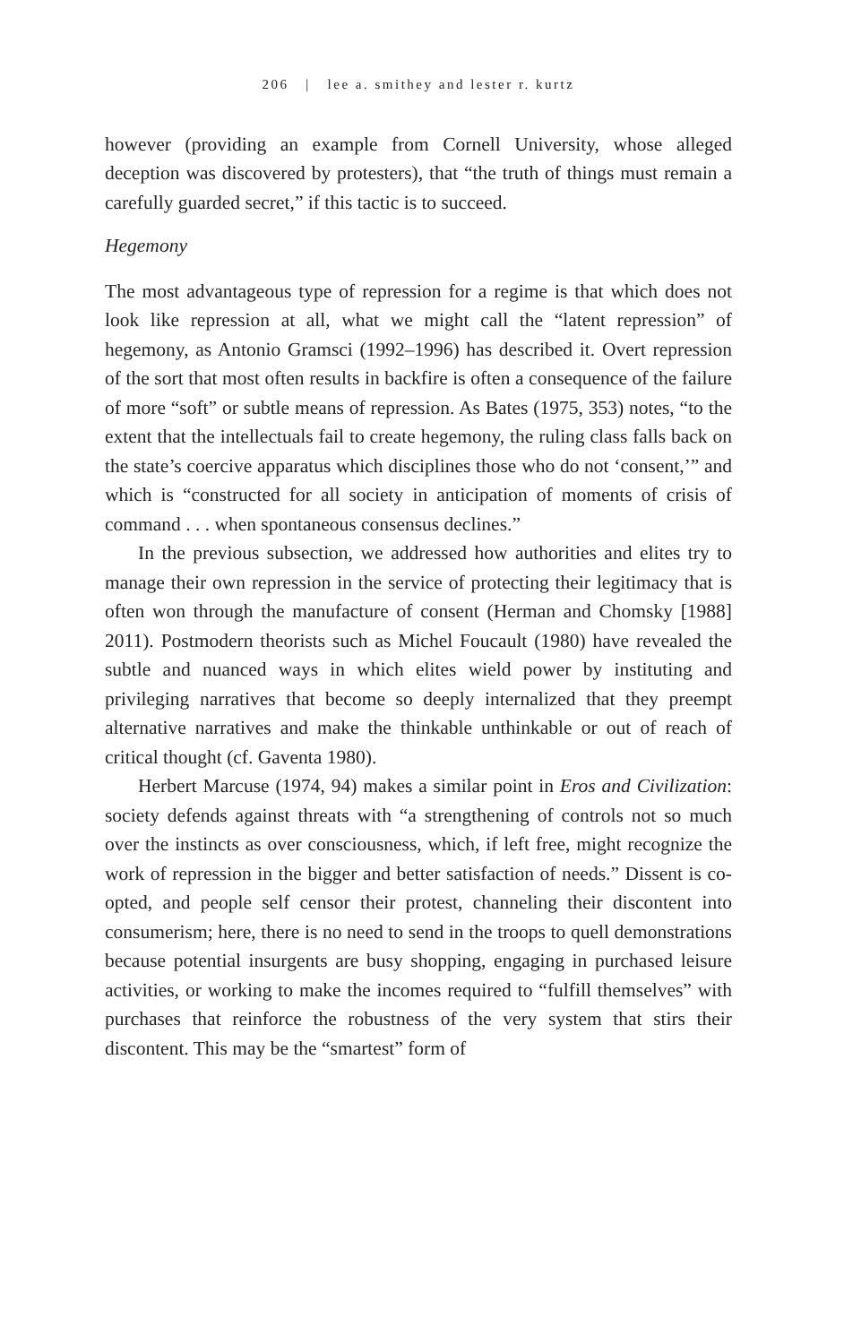206 | lee a. smithey and lester r. kurtz
however (providing an example from Cornell University, whose alleged deception was discovered by protesters), that “the truth of things must remain a carefully guarded secret,” if this tactic is to succeed.
Hegemony
The most advantageous type of repression for a regime is that which does not look like repression at all, what we might call the “latent repression” of hegemony, as Antonio Gramsci (1992–1996) has described it. Overt repression of the sort that most often results in backfire is often a consequence of the failure of more “soft” or subtle means of repression. As Bates (1975, 353) notes, “to the extent that the intellectuals fail to create hegemony, the ruling class falls back on the state’s coercive apparatus which disciplines those who do not ‘consent,’” and which is “constructed for all society in anticipation of moments of crisis of command . . . when spontaneous consensus declines.”
In the previous subsection, we addressed how authorities and elites try to manage their own repression in the service of protecting their legitimacy that is often won through the manufacture of consent (Herman and Chomsky [1988] 2011). Postmodern theorists such as Michel Foucault (1980) have revealed the subtle and nuanced ways in which elites wield power by instituting and privileging narratives that become so deeply internalized that they preempt alternative narratives and make the thinkable unthinkable or out of reach of critical thought (cf. Gaventa 1980).
Herbert Marcuse (1974, 94) makes a similar point in Eros and Civilization: society defends against threats with “a strengthening of controls not so much over the instincts as over consciousness, which, if left free, might recognize the work of repression in the bigger and better satisfaction of needs.” Dissent is co-opted, and people self censor their protest, channeling their discontent into consumerism; here, there is no need to send in the troops to quell demonstrations because potential insurgents are busy shopping, engaging in purchased leisure activities, or working to make the incomes required to “fulfill themselves” with purchases that reinforce the robustness of the very system that stirs their discontent. This may be the “smartest” form of